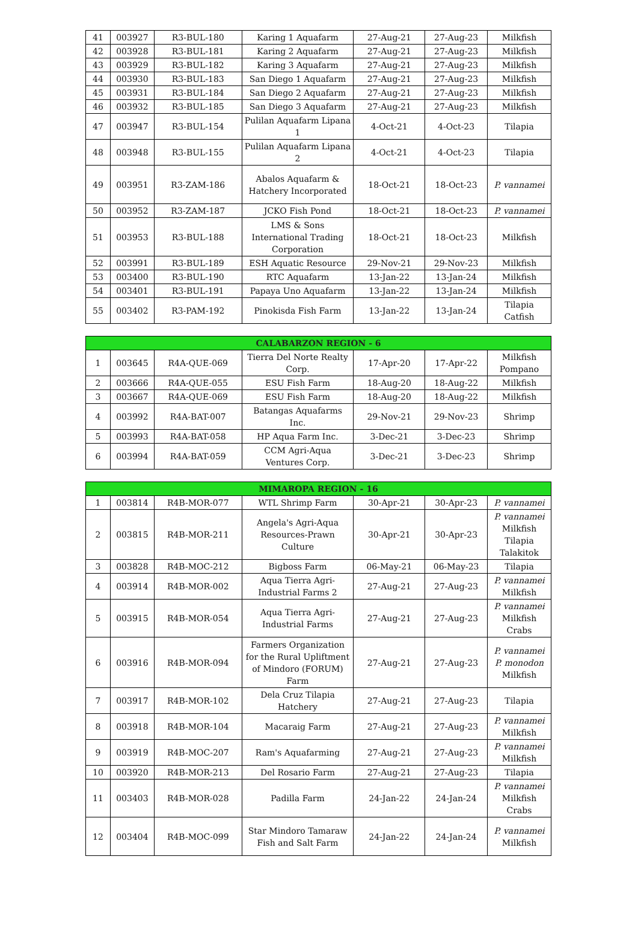| 41 | 003927 | R3-BUL-180 | Karing 1 Aquafarm | 27-Aug-21 | 27-Aug-23 | Milkfish |
| 42 | 003928 | R3-BUL-181 | Karing 2 Aquafarm | 27-Aug-21 | 27-Aug-23 | Milkfish |
| 43 | 003929 | R3-BUL-182 | Karing 3 Aquafarm | 27-Aug-21 | 27-Aug-23 | Milkfish |
| 44 | 003930 | R3-BUL-183 | San Diego 1 Aquafarm | 27-Aug-21 | 27-Aug-23 | Milkfish |
| 45 | 003931 | R3-BUL-184 | San Diego 2 Aquafarm | 27-Aug-21 | 27-Aug-23 | Milkfish |
| 46 | 003932 | R3-BUL-185 | San Diego 3 Aquafarm | 27-Aug-21 | 27-Aug-23 | Milkfish |
| 47 | 003947 | R3-BUL-154 | Pulilan Aquafarm Lipana 1 | 4-Oct-21 | 4-Oct-23 | Tilapia |
| 48 | 003948 | R3-BUL-155 | Pulilan Aquafarm Lipana 2 | 4-Oct-21 | 4-Oct-23 | Tilapia |
| 49 | 003951 | R3-ZAM-186 | Abalos Aquafarm & Hatchery Incorporated | 18-Oct-21 | 18-Oct-23 | P. vannamei |
| 50 | 003952 | R3-ZAM-187 | JCKO Fish Pond | 18-Oct-21 | 18-Oct-23 | P. vannamei |
| 51 | 003953 | R3-BUL-188 | LMS & Sons International Trading Corporation | 18-Oct-21 | 18-Oct-23 | Milkfish |
| 52 | 003991 | R3-BUL-189 | ESH Aquatic Resource | 29-Nov-21 | 29-Nov-23 | Milkfish |
| 53 | 003400 | R3-BUL-190 | RTC Aquafarm | 13-Jan-22 | 13-Jan-24 | Milkfish |
| 54 | 003401 | R3-BUL-191 | Papaya Uno Aquafarm | 13-Jan-22 | 13-Jan-24 | Milkfish |
| 55 | 003402 | R3-PAM-192 | Pinokisda Fish Farm | 13-Jan-22 | 13-Jan-24 | Tilapia Catfish |
| CALABARZON REGION - 6 | | | | | | |
| --- | --- | --- | --- | --- | --- | --- |
| 1 | 003645 | R4A-QUE-069 | Tierra Del Norte Realty Corp. | 17-Apr-20 | 17-Apr-22 | Milkfish Pompano |
| 2 | 003666 | R4A-QUE-055 | ESU Fish Farm | 18-Aug-20 | 18-Aug-22 | Milkfish |
| 3 | 003667 | R4A-QUE-069 | ESU Fish Farm | 18-Aug-20 | 18-Aug-22 | Milkfish |
| 4 | 003992 | R4A-BAT-007 | Batangas Aquafarms Inc. | 29-Nov-21 | 29-Nov-23 | Shrimp |
| 5 | 003993 | R4A-BAT-058 | HP Aqua Farm Inc. | 3-Dec-21 | 3-Dec-23 | Shrimp |
| 6 | 003994 | R4A-BAT-059 | CCM Agri-Aqua Ventures Corp. | 3-Dec-21 | 3-Dec-23 | Shrimp |
| MIMAROPA REGION - 16 | | | | | | |
| --- | --- | --- | --- | --- | --- | --- |
| 1 | 003814 | R4B-MOR-077 | WTL Shrimp Farm | 30-Apr-21 | 30-Apr-23 | P. vannamei |
| 2 | 003815 | R4B-MOR-211 | Angela's Agri-Aqua Resources-Prawn Culture | 30-Apr-21 | 30-Apr-23 | P. vannamei Milkfish Tilapia Talakitok |
| 3 | 003828 | R4B-MOC-212 | Bigboss Farm | 06-May-21 | 06-May-23 | Tilapia |
| 4 | 003914 | R4B-MOR-002 | Aqua Tierra Agri-Industrial Farms 2 | 27-Aug-21 | 27-Aug-23 | P. vannamei Milkfish |
| 5 | 003915 | R4B-MOR-054 | Aqua Tierra Agri-Industrial Farms | 27-Aug-21 | 27-Aug-23 | P. vannamei Milkfish Crabs |
| 6 | 003916 | R4B-MOR-094 | Farmers Organization for the Rural Upliftment of Mindoro (FORUM) Farm | 27-Aug-21 | 27-Aug-23 | P. vannamei P. monodon Milkfish |
| 7 | 003917 | R4B-MOR-102 | Dela Cruz Tilapia Hatchery | 27-Aug-21 | 27-Aug-23 | Tilapia |
| 8 | 003918 | R4B-MOR-104 | Macaraig Farm | 27-Aug-21 | 27-Aug-23 | P. vannamei Milkfish |
| 9 | 003919 | R4B-MOC-207 | Ram's Aquafarming | 27-Aug-21 | 27-Aug-23 | P. vannamei Milkfish |
| 10 | 003920 | R4B-MOR-213 | Del Rosario Farm | 27-Aug-21 | 27-Aug-23 | Tilapia |
| 11 | 003403 | R4B-MOR-028 | Padilla Farm | 24-Jan-22 | 24-Jan-24 | P. vannamei Milkfish Crabs |
| 12 | 003404 | R4B-MOC-099 | Star Mindoro Tamaraw Fish and Salt Farm | 24-Jan-22 | 24-Jan-24 | P. vannamei Milkfish |